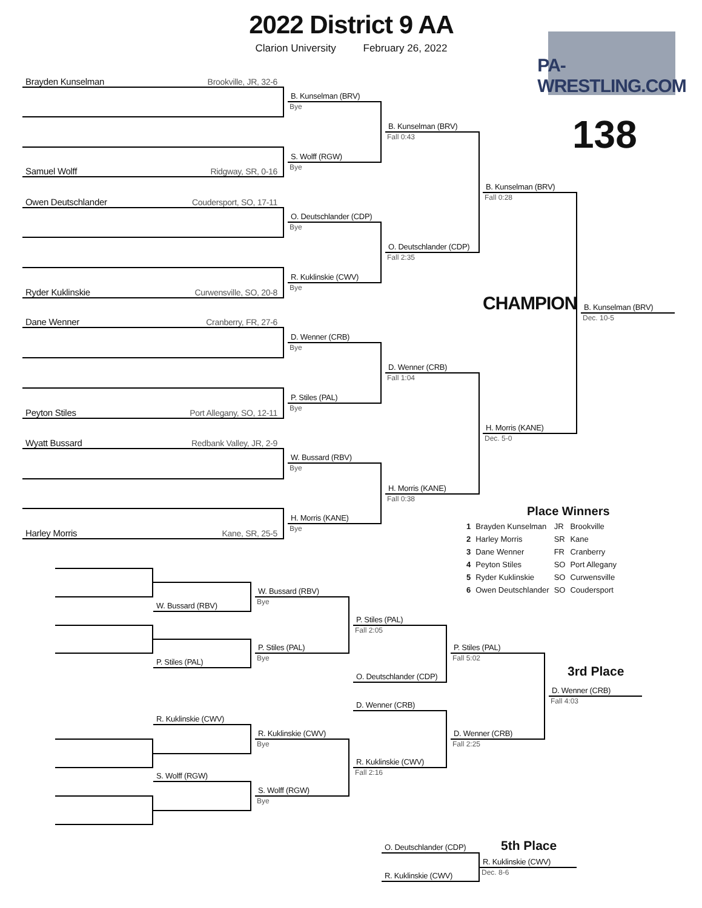2022 District 9 AA
Clarion University February 26, 2022
PA-WRESTLING.COM
138
Brayden Kunselman Brookville, JR, 32-6
B. Kunselman (BRV)
Bye
B. Kunselman (BRV)
Fall 0:43
S. Wolff (RGW)
Bye
Samuel Wolff Ridgway, SR, 0-16
B. Kunselman (BRV)
Fall 0:28
Owen Deutschlander Coudersport, SO, 17-11
O. Deutschlander (CDP)
Bye
O. Deutschlander (CDP)
Fall 2:35
R. Kuklinskie (CWV)
Bye
Ryder Kuklinskie Curwensville, SO, 20-8
CHAMPION
B. Kunselman (BRV)
Dec. 10-5
Dane Wenner Cranberry, FR, 27-6
D. Wenner (CRB)
Bye
D. Wenner (CRB)
Fall 1:04
P. Stiles (PAL)
Bye
Peyton Stiles Port Allegany, SO, 12-11
H. Morris (KANE)
Dec. 5-0
Wyatt Bussard Redbank Valley, JR, 2-9
W. Bussard (RBV)
Bye
H. Morris (KANE)
Fall 0:38
Place Winners
| 1 | Brayden Kunselman | JR | Brookville |
| 2 | Harley Morris | SR | Kane |
| 3 | Dane Wenner | FR | Cranberry |
| 4 | Peyton Stiles | SO | Port Allegany |
| 5 | Ryder Kuklinskie | SO | Curwensville |
| 6 | Owen Deutschlander | SO | Coudersport |
H. Morris (KANE)
Bye
Harley Morris Kane, SR, 25-5
W. Bussard (RBV)
Bye
W. Bussard (RBV)
P. Stiles (PAL)
Fall 2:05
P. Stiles (PAL)
P. Stiles (PAL)
Bye Fall 5:02
P. Stiles (PAL)
O. Deutschlander (CDP)
3rd Place
D. Wenner (CRB)
Fall 4:03
D. Wenner (CRB)
R. Kuklinskie (CWV)
R. Kuklinskie (CWV)
D. Wenner (CRB)
Bye Fall 2:25
R. Kuklinskie (CWV)
Fall 2:16
S. Wolff (RGW)
S. Wolff (RGW)
Bye
O. Deutschlander (CDP)
5th Place
R. Kuklinskie (CWV)
Dec. 8-6
R. Kuklinskie (CWV)